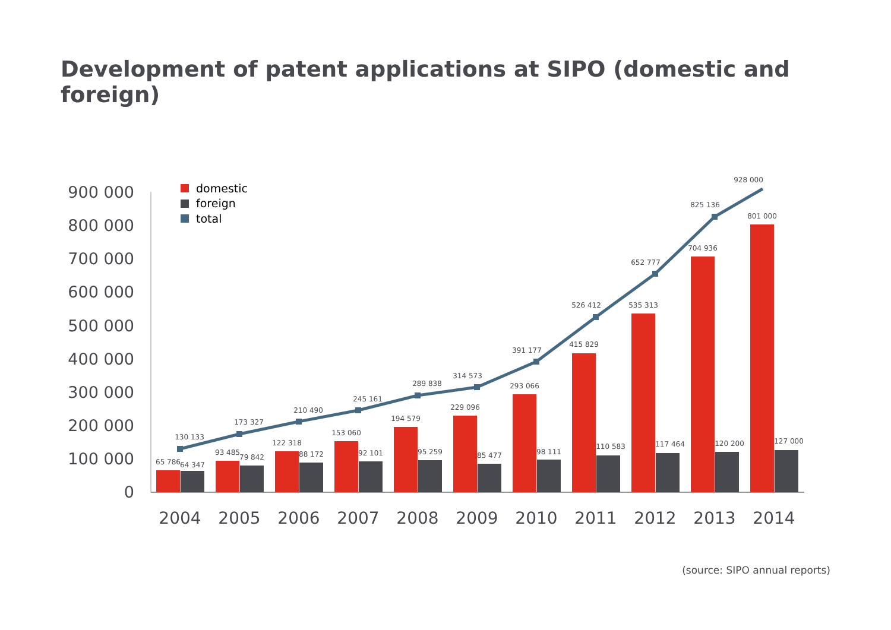Development of patent applications at SIPO (domestic and foreign)
900 000
800 000
700 000
600 000
500 000
400 000
300 000
200 000
100 000
0
domestic
foreign
total
130 133
173 327
210 490
245 161
289 838
314 573
391 177
526 412
652 777
825 136
928 000
65 786
64 347
93 485
79 842
122 318
88 172
153 060
92 101
194 579
95 259
229 096
85 477
293 066
98 111
415 829
110 583
535 313
117 464
704 936
120 200
801 000
127 000
2004
2005
2006
2007
2008
2009
2010
2011
2012
2013
2014
(source: SIPO annual reports)